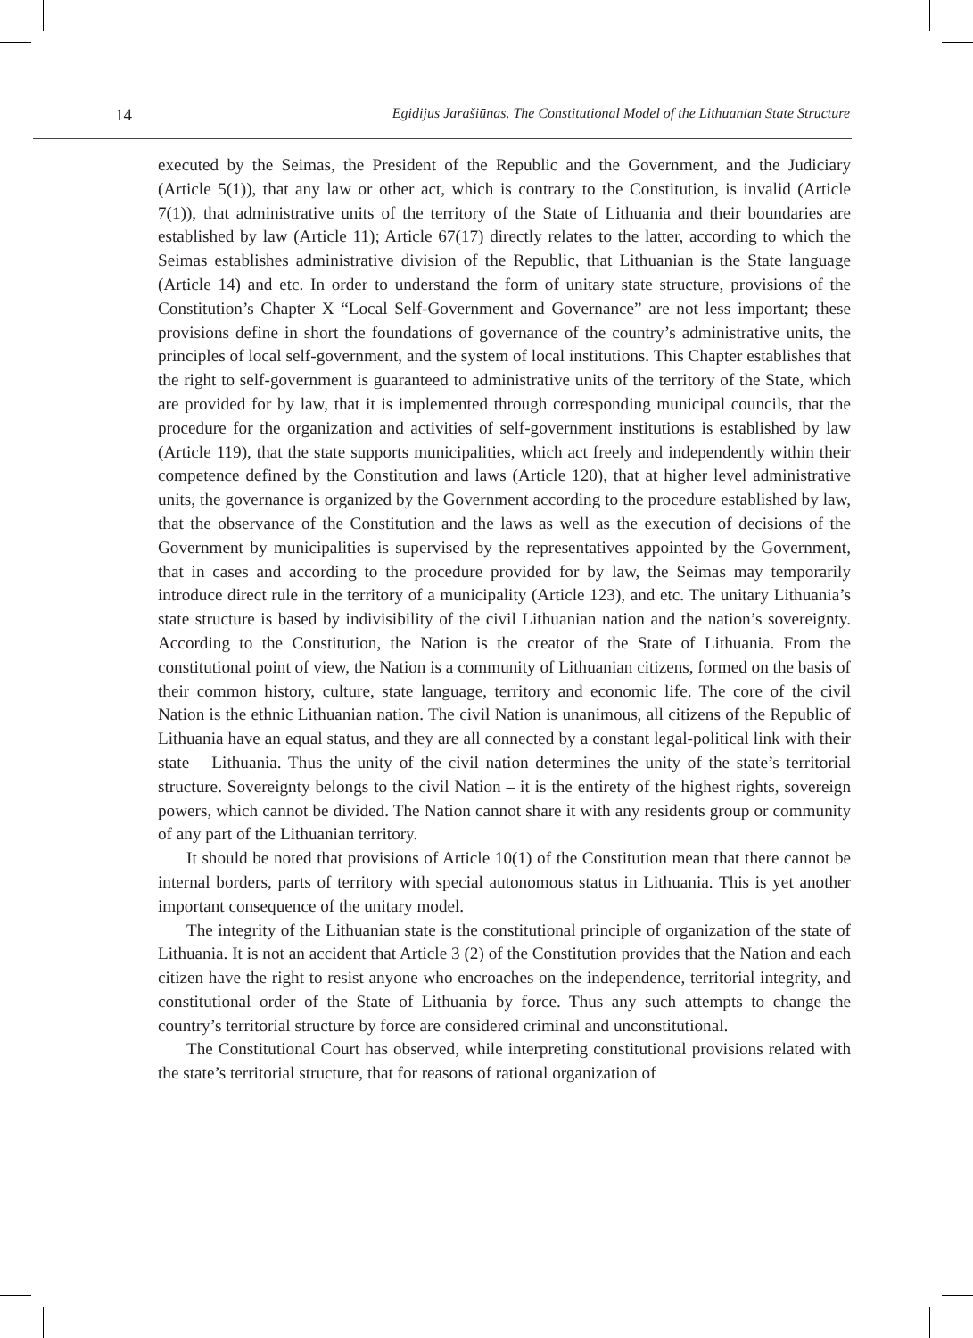14 Egidijus Jarašiūnas. The Constitutional Model of the Lithuanian State Structure
executed by the Seimas, the President of the Republic and the Government, and the Judiciary (Article 5(1)), that any law or other act, which is contrary to the Constitution, is invalid (Article 7(1)), that administrative units of the territory of the State of Lithuania and their boundaries are established by law (Article 11); Article 67(17) directly relates to the latter, according to which the Seimas establishes administrative division of the Republic, that Lithuanian is the State language (Article 14) and etc. In order to understand the form of unitary state structure, provisions of the Constitution’s Chapter X “Local Self-Government and Governance” are not less important; these provisions define in short the foundations of governance of the country’s administrative units, the principles of local self-government, and the system of local institutions. This Chapter establishes that the right to self-government is guaranteed to administrative units of the territory of the State, which are provided for by law, that it is implemented through corresponding municipal councils, that the procedure for the organization and activities of self-government institutions is established by law (Article 119), that the state supports municipalities, which act freely and independently within their competence defined by the Constitution and laws (Article 120), that at higher level administrative units, the governance is organized by the Government according to the procedure established by law, that the observance of the Constitution and the laws as well as the execution of decisions of the Government by municipalities is supervised by the representatives appointed by the Government, that in cases and according to the procedure provided for by law, the Seimas may temporarily introduce direct rule in the territory of a municipality (Article 123), and etc. The unitary Lithuania’s state structure is based by indivisibility of the civil Lithuanian nation and the nation’s sovereignty. According to the Constitution, the Nation is the creator of the State of Lithuania. From the constitutional point of view, the Nation is a community of Lithuanian citizens, formed on the basis of their common history, culture, state language, territory and economic life. The core of the civil Nation is the ethnic Lithuanian nation. The civil Nation is unanimous, all citizens of the Republic of Lithuania have an equal status, and they are all connected by a constant legal-political link with their state – Lithuania. Thus the unity of the civil nation determines the unity of the state’s territorial structure. Sovereignty belongs to the civil Nation – it is the entirety of the highest rights, sovereign powers, which cannot be divided. The Nation cannot share it with any residents group or community of any part of the Lithuanian territory.
It should be noted that provisions of Article 10(1) of the Constitution mean that there cannot be internal borders, parts of territory with special autonomous status in Lithuania. This is yet another important consequence of the unitary model.
The integrity of the Lithuanian state is the constitutional principle of organization of the state of Lithuania. It is not an accident that Article 3 (2) of the Constitution provides that the Nation and each citizen have the right to resist anyone who encroaches on the independence, territorial integrity, and constitutional order of the State of Lithuania by force. Thus any such attempts to change the country’s territorial structure by force are considered criminal and unconstitutional.
The Constitutional Court has observed, while interpreting constitutional provisions related with the state’s territorial structure, that for reasons of rational organization of